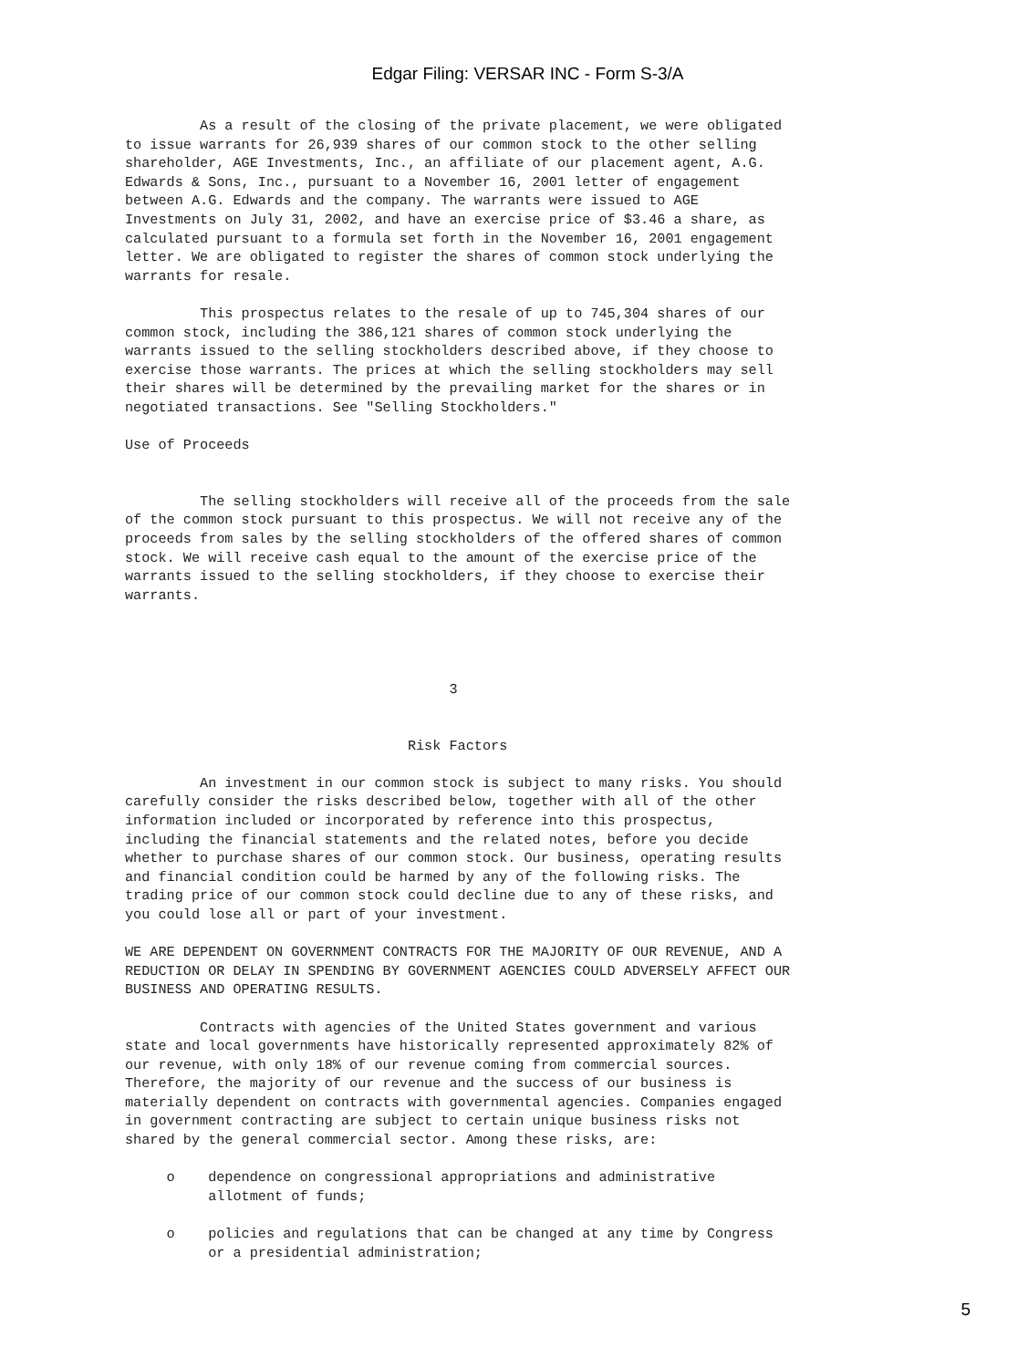Edgar Filing: VERSAR INC - Form S-3/A
         As a result of the closing of the private placement, we were obligated
to issue warrants for 26,939 shares of our common stock to the other selling
shareholder, AGE Investments, Inc., an affiliate of our placement agent, A.G.
Edwards & Sons, Inc., pursuant to a November 16, 2001 letter of engagement
between A.G. Edwards and the company. The warrants were issued to AGE
Investments on July 31, 2002, and have an exercise price of $3.46 a share, as
calculated pursuant to a formula set forth in the November 16, 2001 engagement
letter. We are obligated to register the shares of common stock underlying the
warrants for resale.

         This prospectus relates to the resale of up to 745,304 shares of our
common stock, including the 386,121 shares of common stock underlying the
warrants issued to the selling stockholders described above, if they choose to
exercise those warrants. The prices at which the selling stockholders may sell
their shares will be determined by the prevailing market for the shares or in
negotiated transactions. See "Selling Stockholders."

Use of Proceeds


         The selling stockholders will receive all of the proceeds from the sale
of the common stock pursuant to this prospectus. We will not receive any of the
proceeds from sales by the selling stockholders of the offered shares of common
stock. We will receive cash equal to the amount of the exercise price of the
warrants issued to the selling stockholders, if they choose to exercise their
warrants.




                                       3


                                  Risk Factors

         An investment in our common stock is subject to many risks. You should
carefully consider the risks described below, together with all of the other
information included or incorporated by reference into this prospectus,
including the financial statements and the related notes, before you decide
whether to purchase shares of our common stock. Our business, operating results
and financial condition could be harmed by any of the following risks. The
trading price of our common stock could decline due to any of these risks, and
you could lose all or part of your investment.

WE ARE DEPENDENT ON GOVERNMENT CONTRACTS FOR THE MAJORITY OF OUR REVENUE, AND A
REDUCTION OR DELAY IN SPENDING BY GOVERNMENT AGENCIES COULD ADVERSELY AFFECT OUR
BUSINESS AND OPERATING RESULTS.

         Contracts with agencies of the United States government and various
state and local governments have historically represented approximately 82% of
our revenue, with only 18% of our revenue coming from commercial sources.
Therefore, the majority of our revenue and the success of our business is
materially dependent on contracts with governmental agencies. Companies engaged
in government contracting are subject to certain unique business risks not
shared by the general commercial sector. Among these risks, are:

     o    dependence on congressional appropriations and administrative
          allotment of funds;

     o    policies and regulations that can be changed at any time by Congress
          or a presidential administration;
5